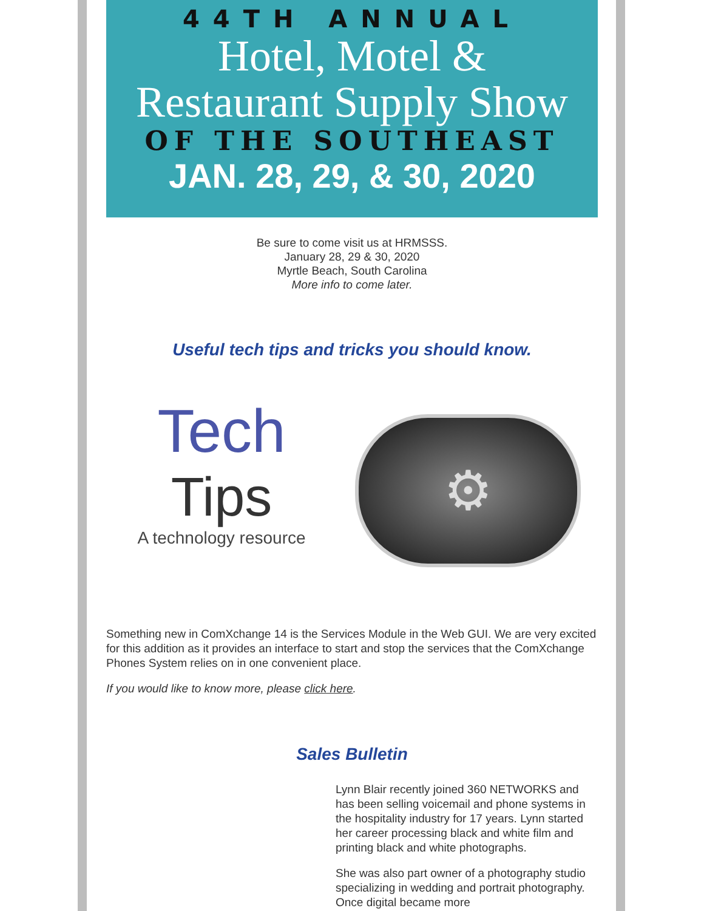44TH ANNUAL
Hotel, Motel &
Restaurant Supply Show
OF THE SOUTHEAST
JAN. 28, 29, & 30, 2020
Be sure to come visit us at HRMSSS.
January 28, 29 & 30, 2020
Myrtle Beach, South Carolina
More info to come later.
Useful tech tips and tricks you should know.
Tech
Tips
A technology resource
⚙
Something new in ComXchange 14 is the Services Module in the Web GUI. We are very excited for this addition as it provides an interface to start and stop the services that the ComXchange Phones System relies on in one convenient place.
If you would like to know more, please click here.
Sales Bulletin
Lynn Blair recently joined 360 NETWORKS and has been selling voicemail and phone systems in the hospitality industry for 17 years. Lynn started her career processing black and white film and printing black and white photographs.
She was also part owner of a photography studio specializing in wedding and portrait photography. Once digital became more